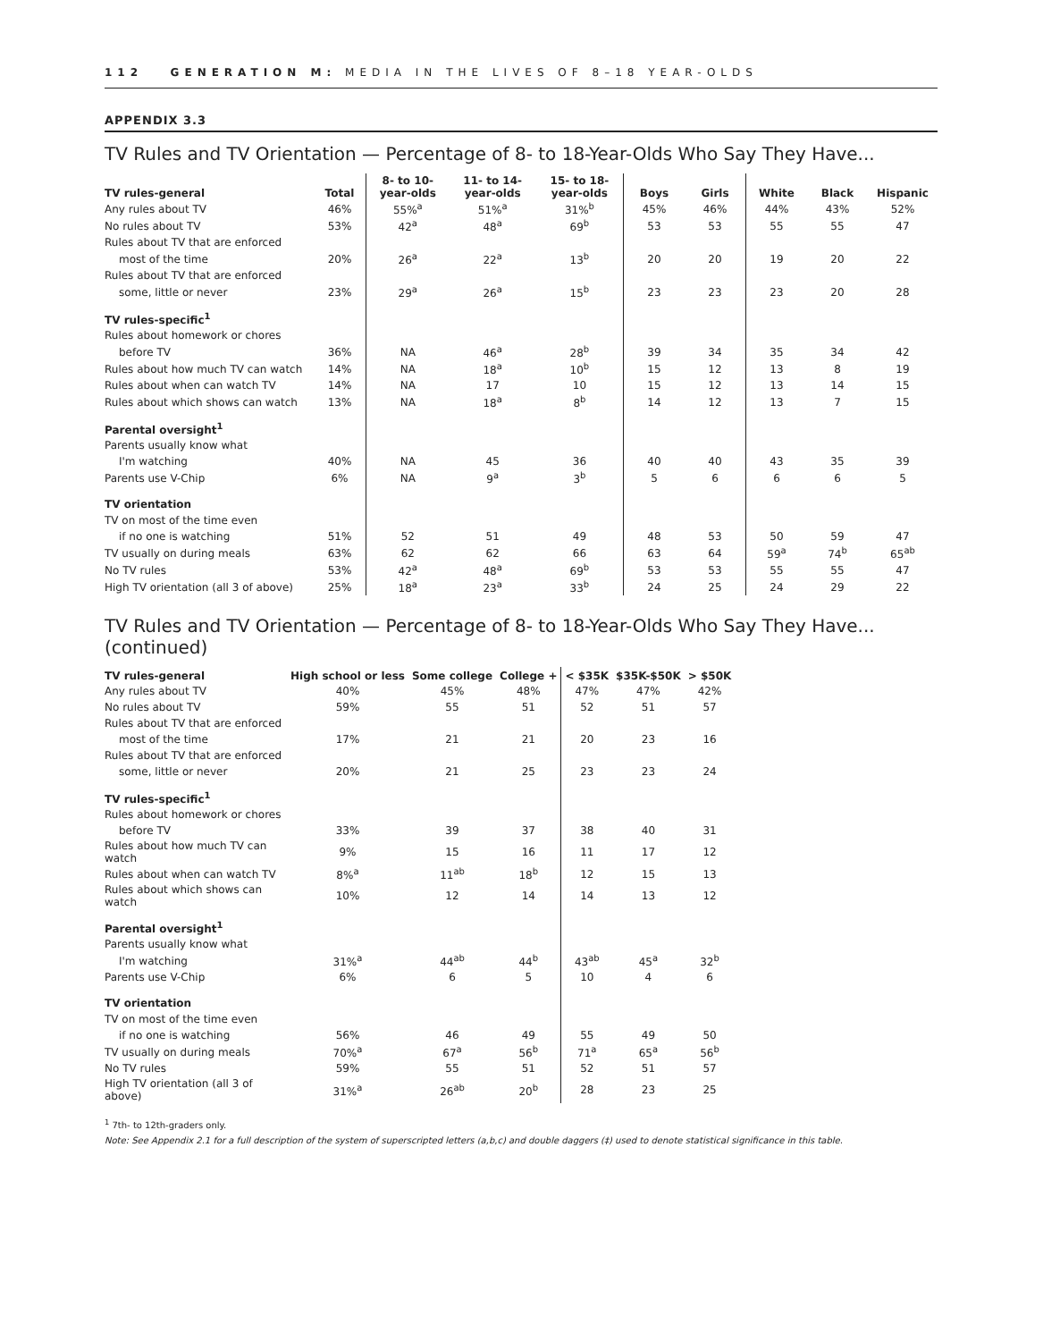112 GENERATION M: MEDIA IN THE LIVES OF 8–18 YEAR-OLDS
APPENDIX 3.3
TV Rules and TV Orientation — Percentage of 8- to 18-Year-Olds Who Say They Have...
| TV rules-general | Total | 8- to 10- year-olds | 11- to 14- year-olds | 15- to 18- year-olds | Boys | Girls | White | Black | Hispanic |
| --- | --- | --- | --- | --- | --- | --- | --- | --- | --- |
| Any rules about TV | 46% | 55%<sup>a</sup> | 51%<sup>a</sup> | 31%<sup>b</sup> | 45% | 46% | 44% | 43% | 52% |
| No rules about TV | 53% | 42<sup>a</sup> | 48<sup>a</sup> | 69<sup>b</sup> | 53 | 53 | 55 | 55 | 47 |
| Rules about TV that are enforced | | | | | | | | | |
| most of the time | 20% | 26<sup>a</sup> | 22<sup>a</sup> | 13<sup>b</sup> | 20 | 20 | 19 | 20 | 22 |
| Rules about TV that are enforced | | | | | | | | | |
| some, little or never | 23% | 29<sup>a</sup> | 26<sup>a</sup> | 15<sup>b</sup> | 23 | 23 | 23 | 20 | 28 |
| TV rules-specific<sup>1</sup> | | | | | | | | | |
| Rules about homework or chores | | | | | | | | | |
| before TV | 36% | NA | 46<sup>a</sup> | 28<sup>b</sup> | 39 | 34 | 35 | 34 | 42 |
| Rules about how much TV can watch | 14% | NA | 18<sup>a</sup> | 10<sup>b</sup> | 15 | 12 | 13 | 8 | 19 |
| Rules about when can watch TV | 14% | NA | 17 | 10 | 15 | 12 | 13 | 14 | 15 |
| Rules about which shows can watch | 13% | NA | 18<sup>a</sup> | 8<sup>b</sup> | 14 | 12 | 13 | 7 | 15 |
| Parental oversight<sup>1</sup> | | | | | | | | | |
| Parents usually know what | | | | | | | | | |
| I'm watching | 40% | NA | 45 | 36 | 40 | 40 | 43 | 35 | 39 |
| Parents use V-Chip | 6% | NA | 9<sup>a</sup> | 3<sup>b</sup> | 5 | 6 | 6 | 6 | 5 |
| TV orientation | | | | | | | | | |
| TV on most of the time even | | | | | | | | | |
| if no one is watching | 51% | 52 | 51 | 49 | 48 | 53 | 50 | 59 | 47 |
| TV usually on during meals | 63% | 62 | 62 | 66 | 63 | 64 | 59<sup>a</sup> | 74<sup>b</sup> | 65<sup>ab</sup> |
| No TV rules | 53% | 42<sup>a</sup> | 48<sup>a</sup> | 69<sup>b</sup> | 53 | 53 | 55 | 55 | 47 |
| High TV orientation (all 3 of above) | 25% | 18<sup>a</sup> | 23<sup>a</sup> | 33<sup>b</sup> | 24 | 25 | 24 | 29 | 22 |
TV Rules and TV Orientation — Percentage of 8- to 18-Year-Olds Who Say They Have... (continued)
| TV rules-general | High school or less | Some college | College + | < $35K | $35K-$50K | > $50K |
| --- | --- | --- | --- | --- | --- | --- |
| Any rules about TV | 40% | 45% | 48% | 47% | 47% | 42% |
| No rules about TV | 59% | 55 | 51 | 52 | 51 | 57 |
| Rules about TV that are enforced | | | | | | |
| most of the time | 17% | 21 | 21 | 20 | 23 | 16 |
| Rules about TV that are enforced | | | | | | |
| some, little or never | 20% | 21 | 25 | 23 | 23 | 24 |
| TV rules-specific<sup>1</sup> | | | | | | |
| Rules about homework or chores | | | | | | |
| before TV | 33% | 39 | 37 | 38 | 40 | 31 |
| Rules about how much TV can watch | 9% | 15 | 16 | 11 | 17 | 12 |
| Rules about when can watch TV | 8%<sup>a</sup> | 11<sup>ab</sup> | 18<sup>b</sup> | 12 | 15 | 13 |
| Rules about which shows can watch | 10% | 12 | 14 | 14 | 13 | 12 |
| Parental oversight<sup>1</sup> | | | | | | |
| Parents usually know what | | | | | | |
| I'm watching | 31%<sup>a</sup> | 44<sup>ab</sup> | 44<sup>b</sup> | 43<sup>ab</sup> | 45<sup>a</sup> | 32<sup>b</sup> |
| Parents use V-Chip | 6% | 6 | 5 | 10 | 4 | 6 |
| TV orientation | | | | | | |
| TV on most of the time even | | | | | | |
| if no one is watching | 56% | 46 | 49 | 55 | 49 | 50 |
| TV usually on during meals | 70%<sup>a</sup> | 67<sup>a</sup> | 56<sup>b</sup> | 71<sup>a</sup> | 65<sup>a</sup> | 56<sup>b</sup> |
| No TV rules | 59% | 55 | 51 | 52 | 51 | 57 |
| High TV orientation (all 3 of above) | 31%<sup>a</sup> | 26<sup>ab</sup> | 20<sup>b</sup> | 28 | 23 | 25 |
<sup>1</sup> 7th- to 12th-graders only.
Note: See Appendix 2.1 for a full description of the system of superscripted letters (a,b,c) and double daggers (‡) used to denote statistical significance in this table.